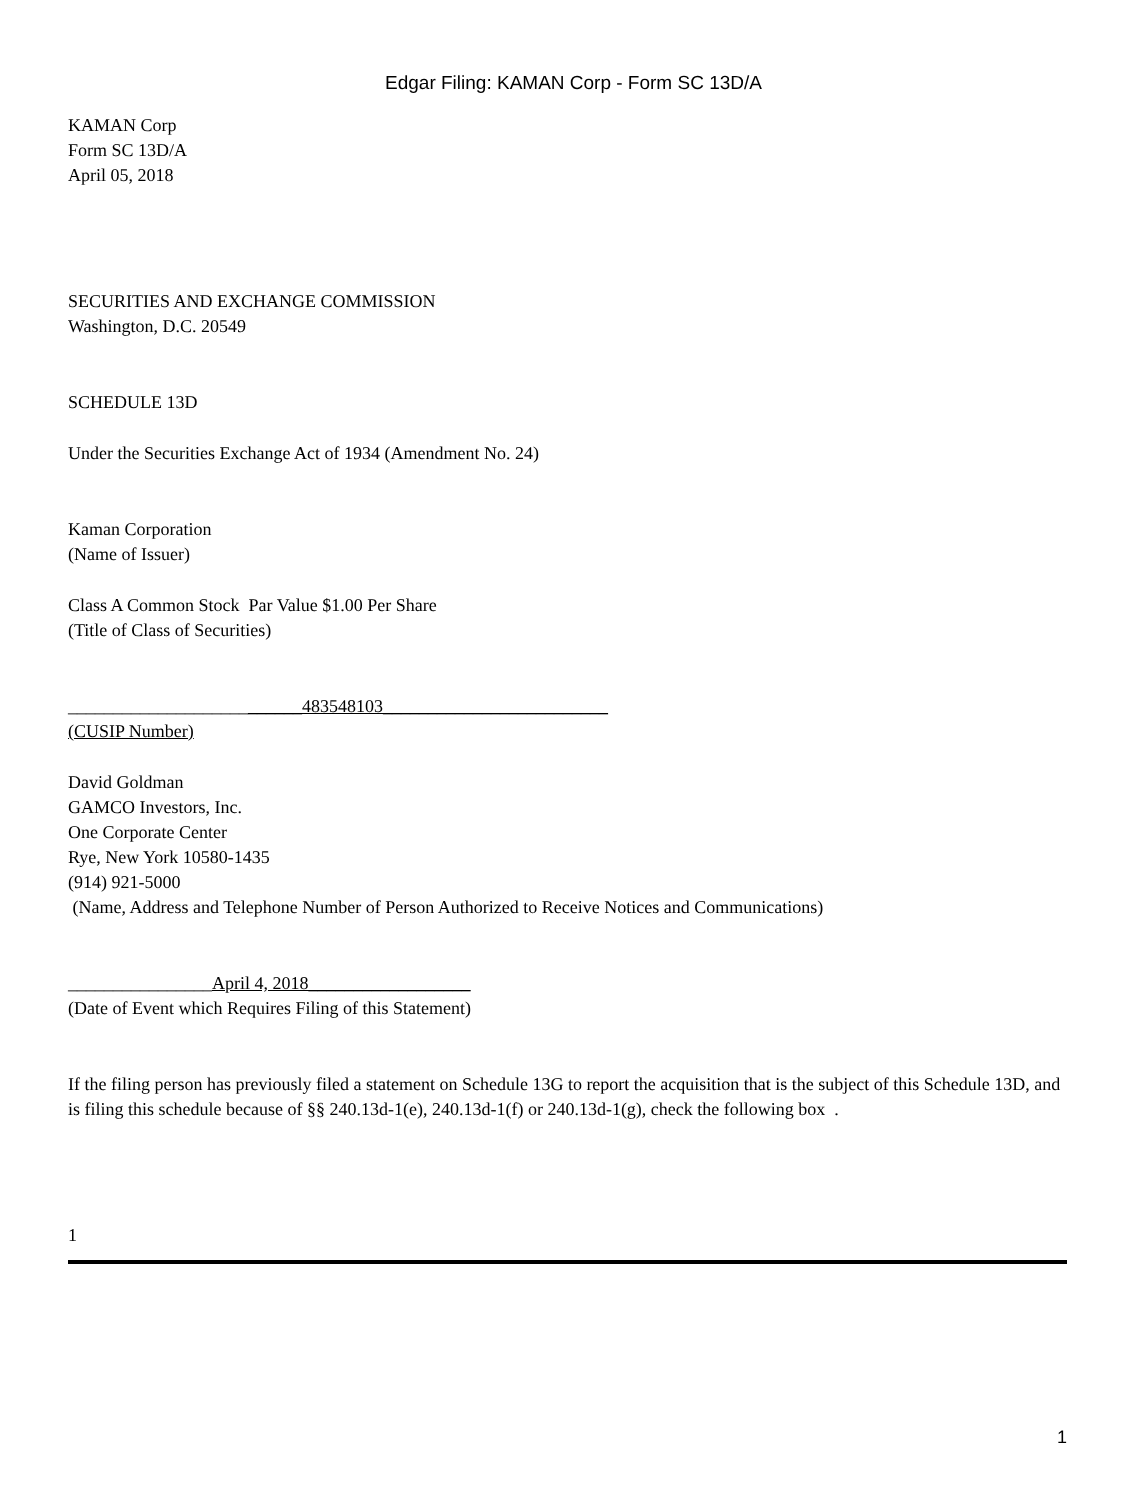Edgar Filing: KAMAN Corp - Form SC 13D/A
KAMAN Corp
Form SC 13D/A
April 05, 2018
SECURITIES AND EXCHANGE COMMISSION
Washington, D.C. 20549
SCHEDULE 13D
Under the Securities Exchange Act of 1934 (Amendment No. 24)
Kaman Corporation
(Name of Issuer)
Class A Common Stock Par Value $1.00 Per Share
(Title of Class of Securities)
__________________________483548103_________________________
(CUSIP Number)
David Goldman
GAMCO Investors, Inc.
One Corporate Center
Rye, New York 10580-1435
(914) 921-5000
(Name, Address and Telephone Number of Person Authorized to Receive Notices and Communications)
________________April 4, 2018__________________
(Date of Event which Requires Filing of this Statement)
If the filing person has previously filed a statement on Schedule 13G to report the acquisition that is the subject of this Schedule 13D, and is filing this schedule because of §§ 240.13d-1(e), 240.13d-1(f) or 240.13d-1(g), check the following box .
1
1